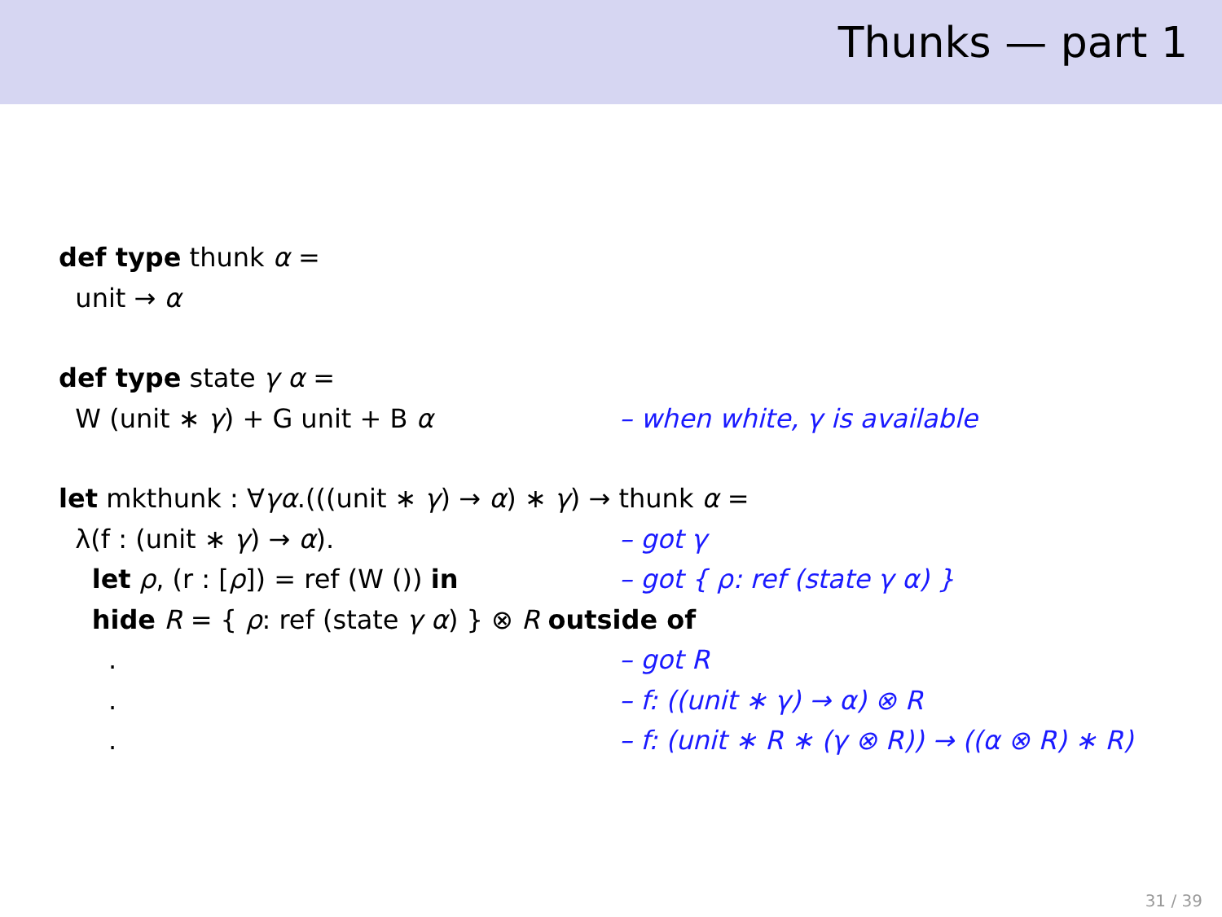Thunks — part 1
def type thunk α =
unit → α
def type state γ α =
W (unit ∗ γ) + G unit + B α – when white, γ is available
let mkthunk : ∀ γα.(((unit ∗ γ) → α) ∗ γ) → thunk α =
λ(f : (unit ∗ γ) → α). – got γ
let ρ, (r : [ρ]) = ref (W ()) in – got { ρ: ref (state γ α) }
hide R = { ρ: ref (state γ α) } ⊗ R outside of
. – got R
. – f: ((unit ∗ γ) → α) ⊗ R
. – f: (unit ∗ R ∗ (γ ⊗ R)) → ((α ⊗ R) ∗ R)
31 / 39